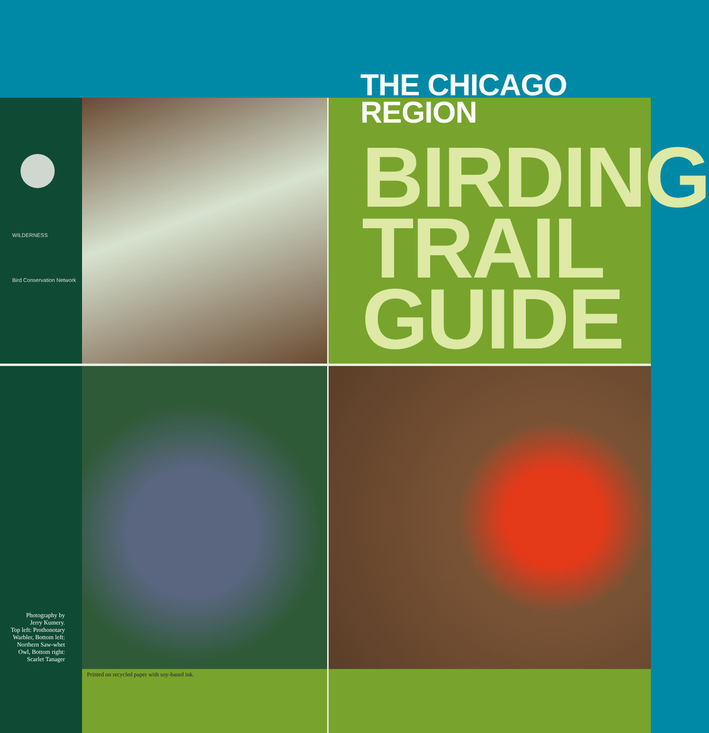THE CHICAGO REGION
WILDERNESS
Bird Conservation Network
BIRDING
TRAIL
GUIDE
Photography by
Jerry Kumery.
Top left: Prothonotary
Warbler, Bottom left:
Northern Saw-whet
Owl, Bottom right:
Scarlet Tanager
Printed on recycled paper with soy-based ink.